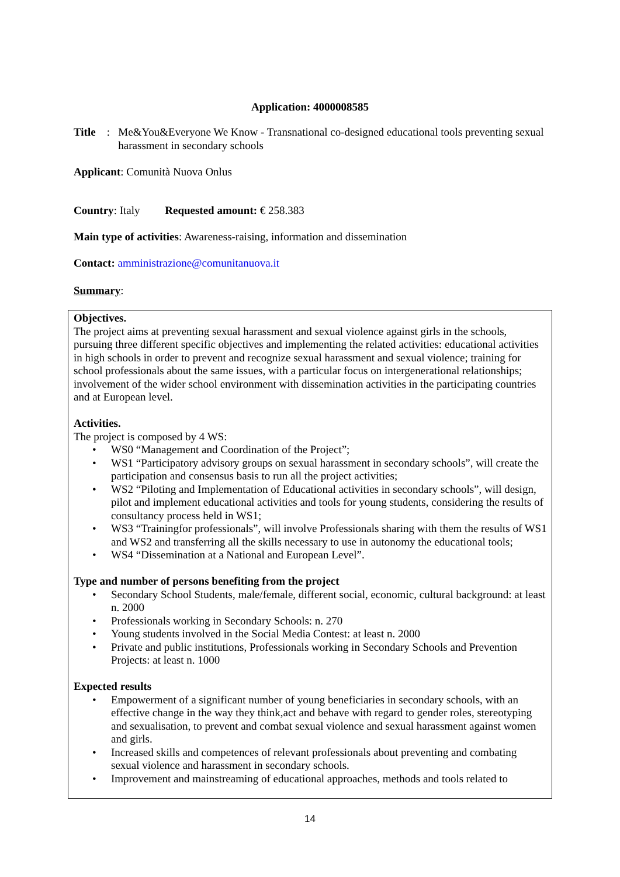Application: 4000008585
Title: Me&You&Everyone We Know - Transnational co-designed educational tools preventing sexual harassment in secondary schools
Applicant: Comunità Nuova Onlus
Country: Italy Requested amount: € 258.383
Main type of activities: Awareness-raising, information and dissemination
Contact: amministrazione@comunitanuova.it
Summary:
Objectives.
The project aims at preventing sexual harassment and sexual violence against girls in the schools, pursuing three different specific objectives and implementing the related activities: educational activities in high schools in order to prevent and recognize sexual harassment and sexual violence; training for school professionals about the same issues, with a particular focus on intergenerational relationships; involvement of the wider school environment with dissemination activities in the participating countries and at European level.
Activities.
The project is composed by 4 WS:
• WS0 “Management and Coordination of the Project”;
• WS1 “Participatory advisory groups on sexual harassment in secondary schools”, will create the participation and consensus basis to run all the project activities;
• WS2 “Piloting and Implementation of Educational activities in secondary schools”, will design, pilot and implement educational activities and tools for young students, considering the results of consultancy process held in WS1;
• WS3 “Trainingfor professionals”, will involve Professionals sharing with them the results of WS1 and WS2 and transferring all the skills necessary to use in autonomy the educational tools;
• WS4 “Dissemination at a National and European Level”.
Type and number of persons benefiting from the project
• Secondary School Students, male/female, different social, economic, cultural background: at least n. 2000
• Professionals working in Secondary Schools: n. 270
• Young students involved in the Social Media Contest: at least n. 2000
• Private and public institutions, Professionals working in Secondary Schools and Prevention Projects: at least n. 1000
Expected results
• Empowerment of a significant number of young beneficiaries in secondary schools, with an effective change in the way they think,act and behave with regard to gender roles, stereotyping and sexualisation, to prevent and combat sexual violence and sexual harassment against women and girls.
• Increased skills and competences of relevant professionals about preventing and combating sexual violence and harassment in secondary schools.
• Improvement and mainstreaming of educational approaches, methods and tools related to
14